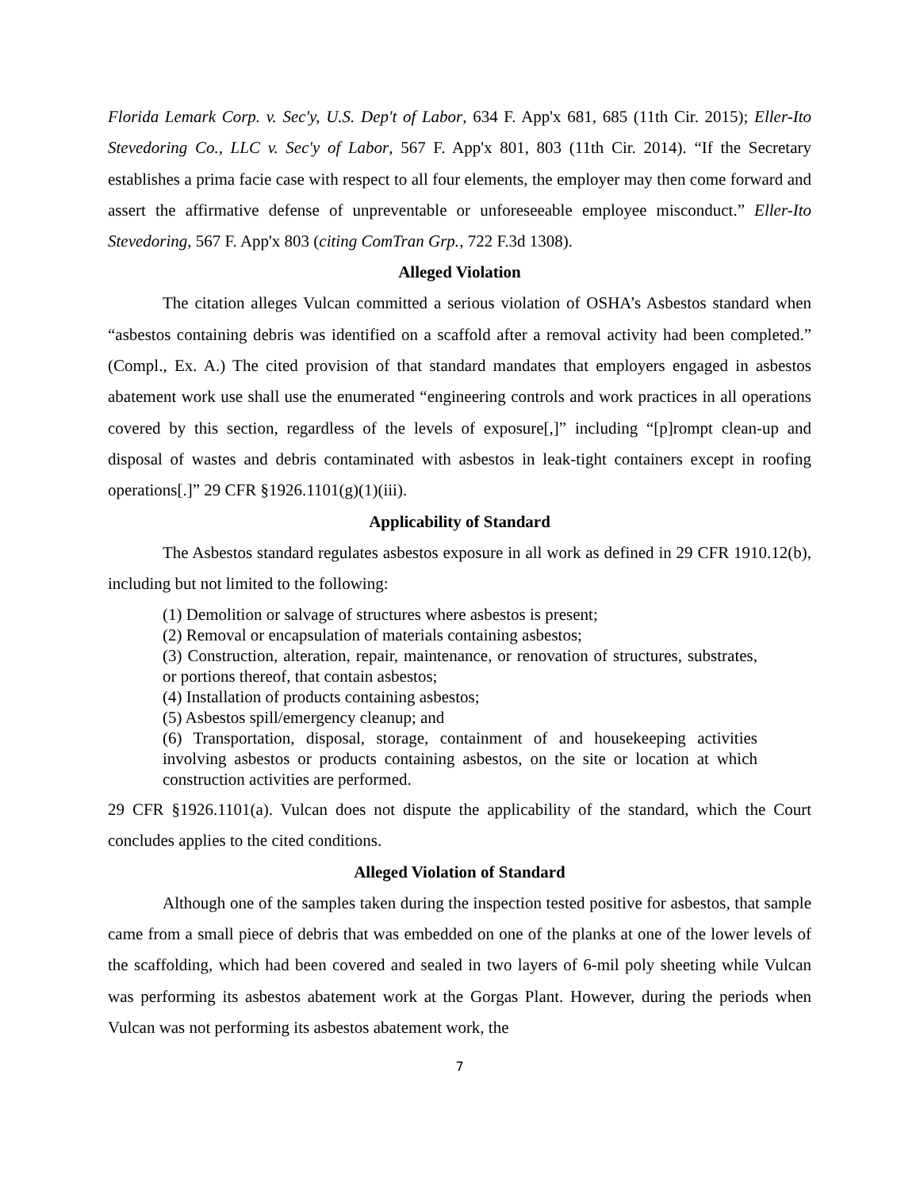Florida Lemark Corp. v. Sec'y, U.S. Dep't of Labor, 634 F. App'x 681, 685 (11th Cir. 2015); Eller-Ito Stevedoring Co., LLC v. Sec'y of Labor, 567 F. App'x 801, 803 (11th Cir. 2014). “If the Secretary establishes a prima facie case with respect to all four elements, the employer may then come forward and assert the affirmative defense of unpreventable or unforeseeable employee misconduct.” Eller-Ito Stevedoring, 567 F. App'x 803 (citing ComTran Grp., 722 F.3d 1308).
Alleged Violation
The citation alleges Vulcan committed a serious violation of OSHA’s Asbestos standard when “asbestos containing debris was identified on a scaffold after a removal activity had been completed.” (Compl., Ex. A.) The cited provision of that standard mandates that employers engaged in asbestos abatement work use shall use the enumerated “engineering controls and work practices in all operations covered by this section, regardless of the levels of exposure[,]” including “[p]rompt clean-up and disposal of wastes and debris contaminated with asbestos in leak-tight containers except in roofing operations[.]” 29 CFR §1926.1101(g)(1)(iii).
Applicability of Standard
The Asbestos standard regulates asbestos exposure in all work as defined in 29 CFR 1910.12(b), including but not limited to the following:
(1) Demolition or salvage of structures where asbestos is present;
(2) Removal or encapsulation of materials containing asbestos;
(3) Construction, alteration, repair, maintenance, or renovation of structures, substrates, or portions thereof, that contain asbestos;
(4) Installation of products containing asbestos;
(5) Asbestos spill/emergency cleanup; and
(6) Transportation, disposal, storage, containment of and housekeeping activities involving asbestos or products containing asbestos, on the site or location at which construction activities are performed.
29 CFR §1926.1101(a). Vulcan does not dispute the applicability of the standard, which the Court concludes applies to the cited conditions.
Alleged Violation of Standard
Although one of the samples taken during the inspection tested positive for asbestos, that sample came from a small piece of debris that was embedded on one of the planks at one of the lower levels of the scaffolding, which had been covered and sealed in two layers of 6-mil poly sheeting while Vulcan was performing its asbestos abatement work at the Gorgas Plant. However, during the periods when Vulcan was not performing its asbestos abatement work, the
7